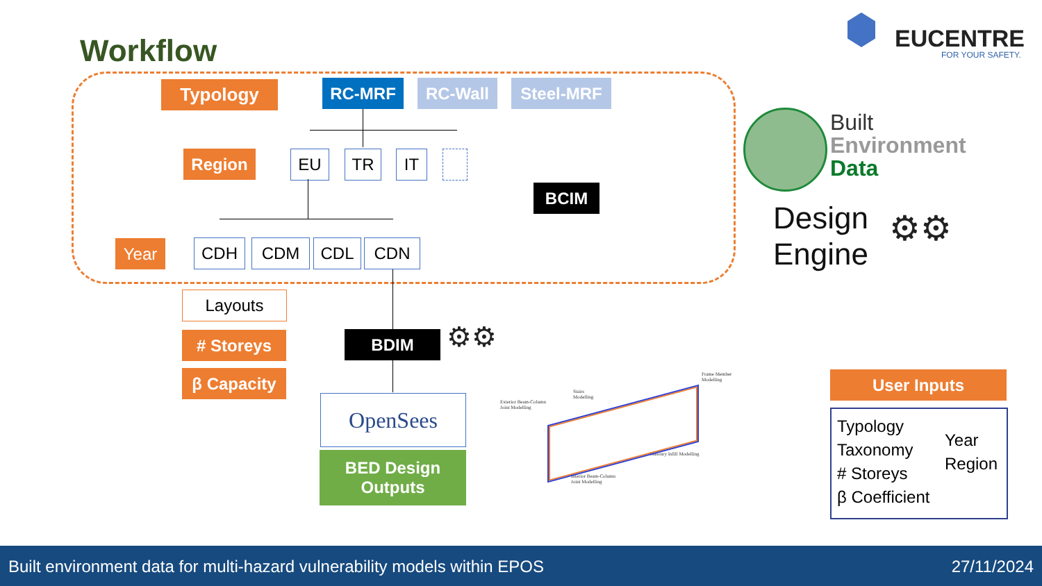Workflow EUCENTRE
FOR YOUR SAFETY.
Typology RC-MRF RC-Wall Steel-MRF
Region EU TR IT
Year CDH CDM CDL CDN
BCIM
Built
Environment
Data
Design
Engine
⚙⚙
Layouts
# Storeys
β Capacity
BDIM ⚙⚙
OpenSees
BED Design
Outputs
Exterior Beam-Column
Joint Modelling
Stairs
Modelling
Frame Member
Modelling
Masonry Infill Modelling
Interior Beam-Column
Joint Modelling
User Inputs
Typology
Taxonomy
# Storeys
β Coefficient
Year
Region
Built environment data for multi-hazard vulnerability models within EPOS
27/11/2024